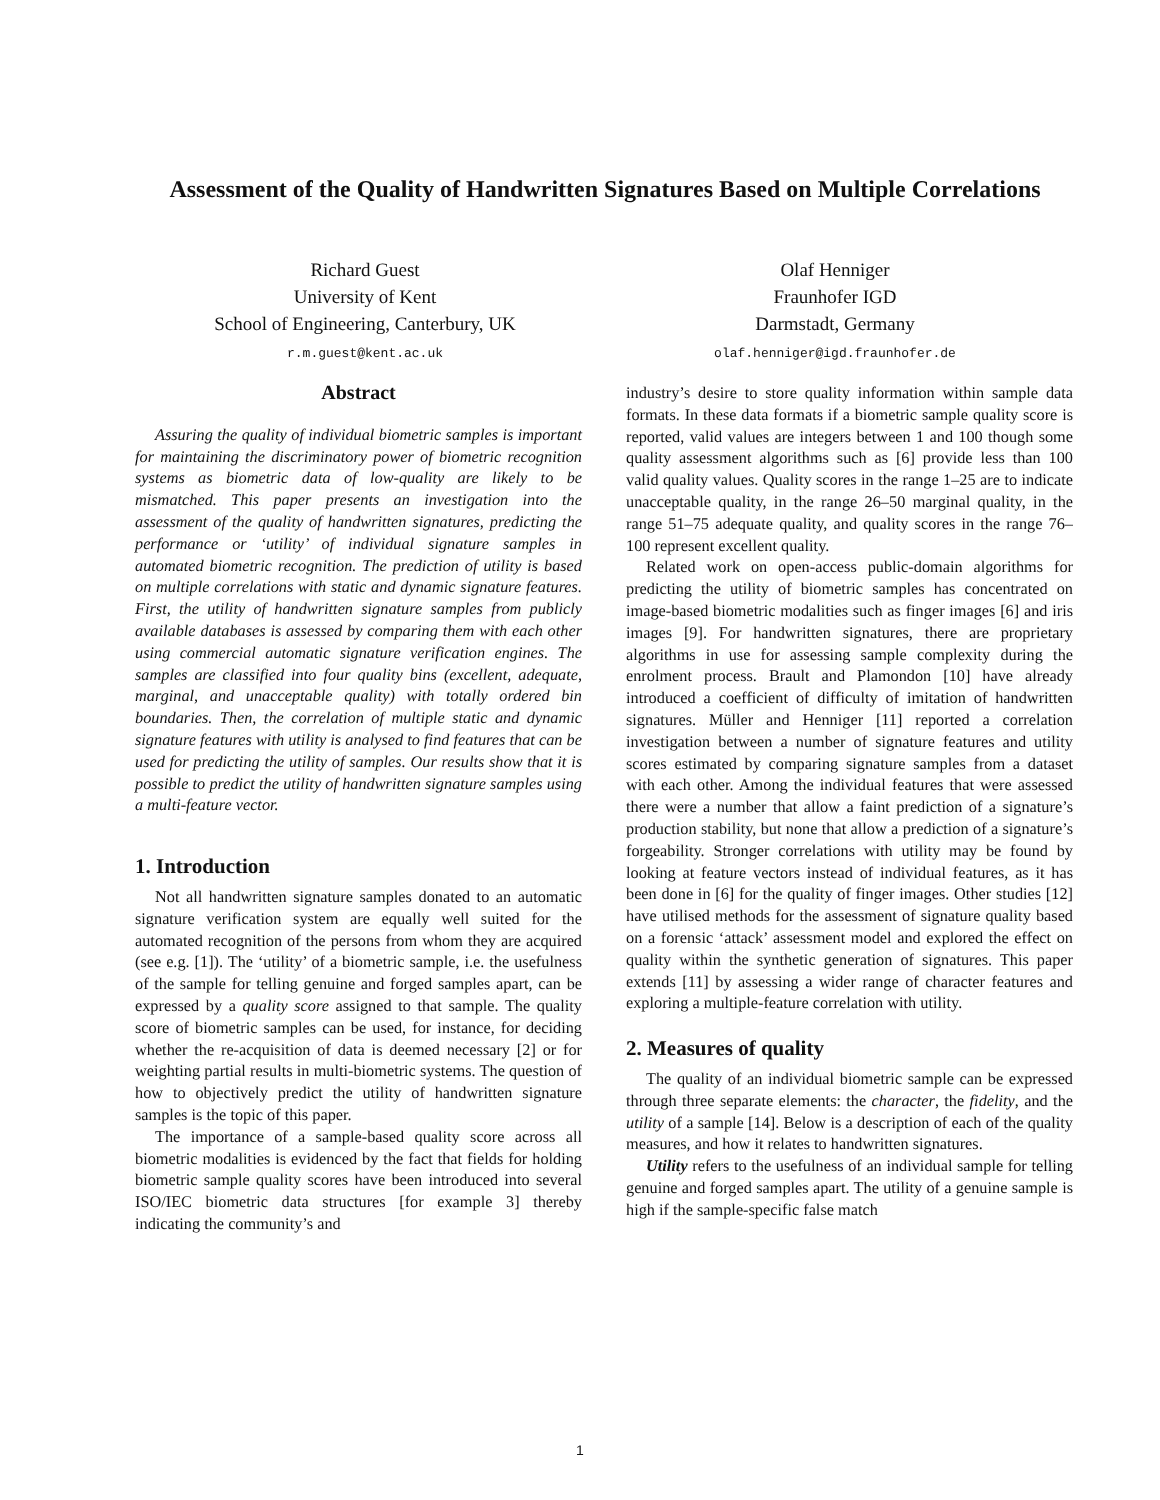Assessment of the Quality of Handwritten Signatures Based on Multiple Correlations
Richard Guest
University of Kent
School of Engineering, Canterbury, UK
r.m.guest@kent.ac.uk
Olaf Henniger
Fraunhofer IGD
Darmstadt, Germany
olaf.henniger@igd.fraunhofer.de
Abstract
Assuring the quality of individual biometric samples is important for maintaining the discriminatory power of biometric recognition systems as biometric data of low-quality are likely to be mismatched. This paper presents an investigation into the assessment of the quality of handwritten signatures, predicting the performance or ‘utility’ of individual signature samples in automated biometric recognition. The prediction of utility is based on multiple correlations with static and dynamic signature features. First, the utility of handwritten signature samples from publicly available databases is assessed by comparing them with each other using commercial automatic signature verification engines. The samples are classified into four quality bins (excellent, adequate, marginal, and unacceptable quality) with totally ordered bin boundaries. Then, the correlation of multiple static and dynamic signature features with utility is analysed to find features that can be used for predicting the utility of samples. Our results show that it is possible to predict the utility of handwritten signature samples using a multi-feature vector.
1. Introduction
Not all handwritten signature samples donated to an automatic signature verification system are equally well suited for the automated recognition of the persons from whom they are acquired (see e.g. [1]). The ‘utility’ of a biometric sample, i.e. the usefulness of the sample for telling genuine and forged samples apart, can be expressed by a quality score assigned to that sample. The quality score of biometric samples can be used, for instance, for deciding whether the re-acquisition of data is deemed necessary [2] or for weighting partial results in multi-biometric systems. The question of how to objectively predict the utility of handwritten signature samples is the topic of this paper.
The importance of a sample-based quality score across all biometric modalities is evidenced by the fact that fields for holding biometric sample quality scores have been introduced into several ISO/IEC biometric data structures [for example 3] thereby indicating the community’s and
industry’s desire to store quality information within sample data formats. In these data formats if a biometric sample quality score is reported, valid values are integers between 1 and 100 though some quality assessment algorithms such as [6] provide less than 100 valid quality values. Quality scores in the range 1–25 are to indicate unacceptable quality, in the range 26–50 marginal quality, in the range 51–75 adequate quality, and quality scores in the range 76–100 represent excellent quality.
Related work on open-access public-domain algorithms for predicting the utility of biometric samples has concentrated on image-based biometric modalities such as finger images [6] and iris images [9]. For handwritten signatures, there are proprietary algorithms in use for assessing sample complexity during the enrolment process. Brault and Plamondon [10] have already introduced a coefficient of difficulty of imitation of handwritten signatures. Müller and Henniger [11] reported a correlation investigation between a number of signature features and utility scores estimated by comparing signature samples from a dataset with each other. Among the individual features that were assessed there were a number that allow a faint prediction of a signature’s production stability, but none that allow a prediction of a signature’s forgeability. Stronger correlations with utility may be found by looking at feature vectors instead of individual features, as it has been done in [6] for the quality of finger images. Other studies [12] have utilised methods for the assessment of signature quality based on a forensic ‘attack’ assessment model and explored the effect on quality within the synthetic generation of signatures. This paper extends [11] by assessing a wider range of character features and exploring a multiple-feature correlation with utility.
2. Measures of quality
The quality of an individual biometric sample can be expressed through three separate elements: the character, the fidelity, and the utility of a sample [14]. Below is a description of each of the quality measures, and how it relates to handwritten signatures.
Utility refers to the usefulness of an individual sample for telling genuine and forged samples apart. The utility of a genuine sample is high if the sample-specific false match
1